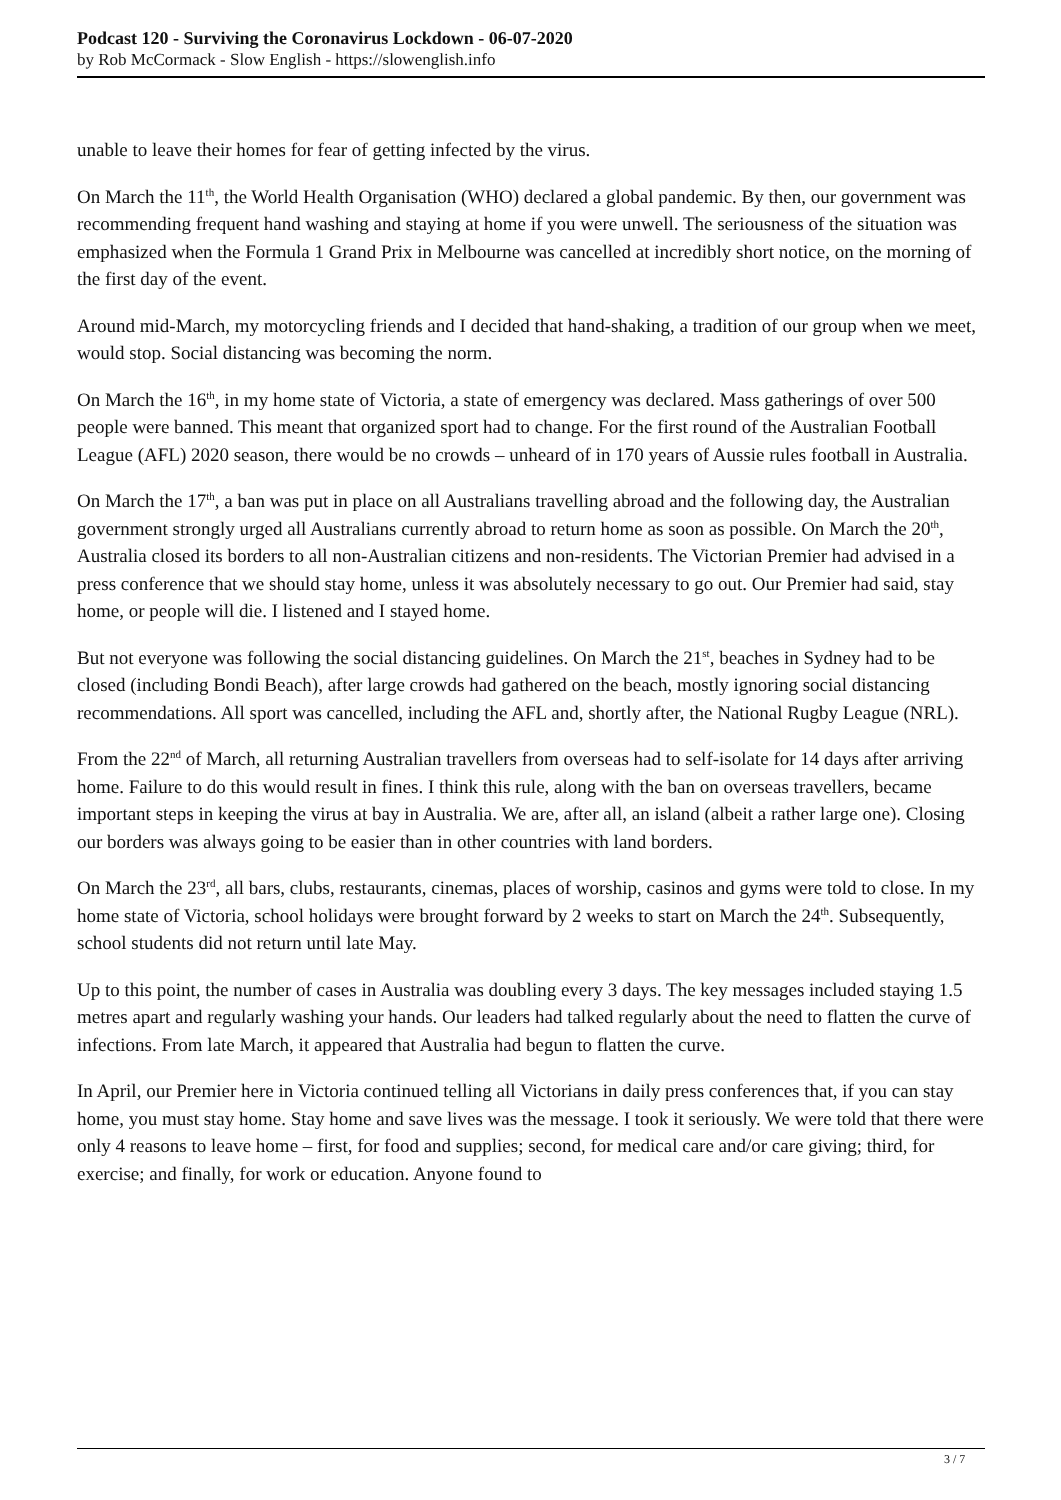Podcast 120 - Surviving the Coronavirus Lockdown - 06-07-2020
by Rob McCormack - Slow English - https://slowenglish.info
unable to leave their homes for fear of getting infected by the virus.
On March the 11<sup>th</sup>, the World Health Organisation (WHO) declared a global pandemic. By then, our government was recommending frequent hand washing and staying at home if you were unwell. The seriousness of the situation was emphasized when the Formula 1 Grand Prix in Melbourne was cancelled at incredibly short notice, on the morning of the first day of the event.
Around mid-March, my motorcycling friends and I decided that hand-shaking, a tradition of our group when we meet, would stop. Social distancing was becoming the norm.
On March the 16<sup>th</sup>, in my home state of Victoria, a state of emergency was declared. Mass gatherings of over 500 people were banned. This meant that organized sport had to change. For the first round of the Australian Football League (AFL) 2020 season, there would be no crowds – unheard of in 170 years of Aussie rules football in Australia.
On March the 17<sup>th</sup>, a ban was put in place on all Australians travelling abroad and the following day, the Australian government strongly urged all Australians currently abroad to return home as soon as possible. On March the 20<sup>th</sup>, Australia closed its borders to all non-Australian citizens and non-residents. The Victorian Premier had advised in a press conference that we should stay home, unless it was absolutely necessary to go out. Our Premier had said, stay home, or people will die. I listened and I stayed home.
But not everyone was following the social distancing guidelines. On March the 21<sup>st</sup>, beaches in Sydney had to be closed (including Bondi Beach), after large crowds had gathered on the beach, mostly ignoring social distancing recommendations. All sport was cancelled, including the AFL and, shortly after, the National Rugby League (NRL).
From the 22<sup>nd</sup> of March, all returning Australian travellers from overseas had to self-isolate for 14 days after arriving home. Failure to do this would result in fines. I think this rule, along with the ban on overseas travellers, became important steps in keeping the virus at bay in Australia. We are, after all, an island (albeit a rather large one). Closing our borders was always going to be easier than in other countries with land borders.
On March the 23<sup>rd</sup>, all bars, clubs, restaurants, cinemas, places of worship, casinos and gyms were told to close. In my home state of Victoria, school holidays were brought forward by 2 weeks to start on March the 24<sup>th</sup>. Subsequently, school students did not return until late May.
Up to this point, the number of cases in Australia was doubling every 3 days. The key messages included staying 1.5 metres apart and regularly washing your hands. Our leaders had talked regularly about the need to flatten the curve of infections. From late March, it appeared that Australia had begun to flatten the curve.
In April, our Premier here in Victoria continued telling all Victorians in daily press conferences that, if you can stay home, you must stay home. Stay home and save lives was the message. I took it seriously. We were told that there were only 4 reasons to leave home – first, for food and supplies; second, for medical care and/or care giving; third, for exercise; and finally, for work or education. Anyone found to
3 / 7